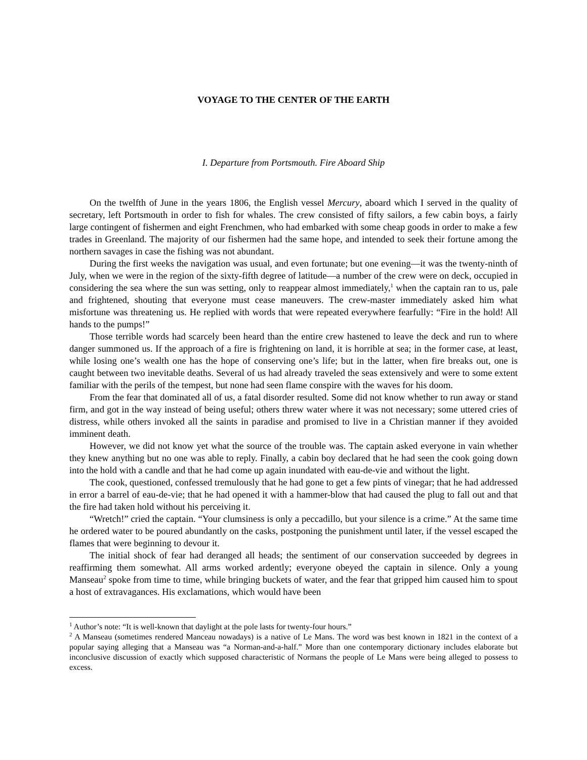VOYAGE TO THE CENTER OF THE EARTH
I. Departure from Portsmouth. Fire Aboard Ship
On the twelfth of June in the years 1806, the English vessel Mercury, aboard which I served in the quality of secretary, left Portsmouth in order to fish for whales. The crew consisted of fifty sailors, a few cabin boys, a fairly large contingent of fishermen and eight Frenchmen, who had embarked with some cheap goods in order to make a few trades in Greenland. The majority of our fishermen had the same hope, and intended to seek their fortune among the northern savages in case the fishing was not abundant.
During the first weeks the navigation was usual, and even fortunate; but one evening—it was the twenty-ninth of July, when we were in the region of the sixty-fifth degree of latitude—a number of the crew were on deck, occupied in considering the sea where the sun was setting, only to reappear almost immediately,<sup>1</sup> when the captain ran to us, pale and frightened, shouting that everyone must cease maneuvers. The crew-master immediately asked him what misfortune was threatening us. He replied with words that were repeated everywhere fearfully: “Fire in the hold! All hands to the pumps!”
Those terrible words had scarcely been heard than the entire crew hastened to leave the deck and run to where danger summoned us. If the approach of a fire is frightening on land, it is horrible at sea; in the former case, at least, while losing one’s wealth one has the hope of conserving one’s life; but in the latter, when fire breaks out, one is caught between two inevitable deaths. Several of us had already traveled the seas extensively and were to some extent familiar with the perils of the tempest, but none had seen flame conspire with the waves for his doom.
From the fear that dominated all of us, a fatal disorder resulted. Some did not know whether to run away or stand firm, and got in the way instead of being useful; others threw water where it was not necessary; some uttered cries of distress, while others invoked all the saints in paradise and promised to live in a Christian manner if they avoided imminent death.
However, we did not know yet what the source of the trouble was. The captain asked everyone in vain whether they knew anything but no one was able to reply. Finally, a cabin boy declared that he had seen the cook going down into the hold with a candle and that he had come up again inundated with eau-de-vie and without the light.
The cook, questioned, confessed tremulously that he had gone to get a few pints of vinegar; that he had addressed in error a barrel of eau-de-vie; that he had opened it with a hammer-blow that had caused the plug to fall out and that the fire had taken hold without his perceiving it.
“Wretch!” cried the captain. “Your clumsiness is only a peccadillo, but your silence is a crime.” At the same time he ordered water to be poured abundantly on the casks, postponing the punishment until later, if the vessel escaped the flames that were beginning to devour it.
The initial shock of fear had deranged all heads; the sentiment of our conservation succeeded by degrees in reaffirming them somewhat. All arms worked ardently; everyone obeyed the captain in silence. Only a young Manseau<sup>2</sup> spoke from time to time, while bringing buckets of water, and the fear that gripped him caused him to spout a host of extravagances. His exclamations, which would have been
<sup>1</sup> Author’s note: “It is well-known that daylight at the pole lasts for twenty-four hours.”
<sup>2</sup> A Manseau (sometimes rendered Manceau nowadays) is a native of Le Mans. The word was best known in 1821 in the context of a popular saying alleging that a Manseau was “a Norman-and-a-half.” More than one contemporary dictionary includes elaborate but inconclusive discussion of exactly which supposed characteristic of Normans the people of Le Mans were being alleged to possess to excess.